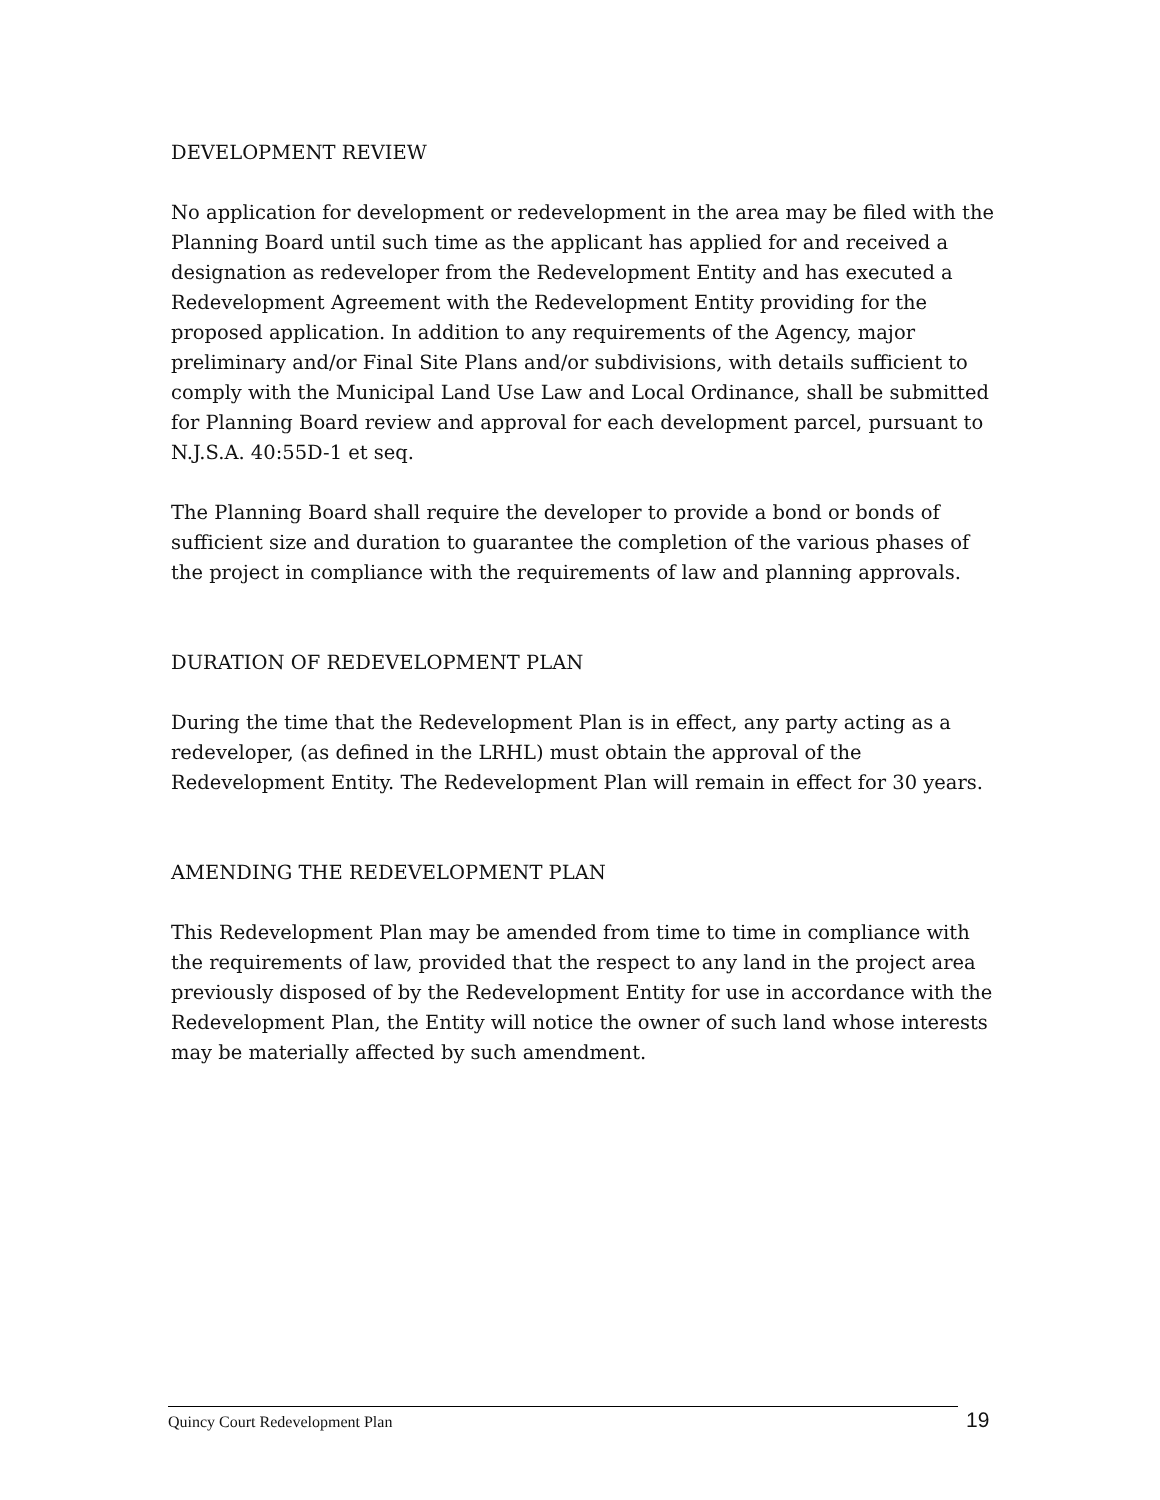DEVELOPMENT REVIEW
No application for development or redevelopment in the area may be filed with the Planning Board until such time as the applicant has applied for and received a designation as redeveloper from the Redevelopment Entity and has executed a Redevelopment Agreement with the Redevelopment Entity providing for the proposed application. In addition to any requirements of the Agency, major preliminary and/or Final Site Plans and/or subdivisions, with details sufficient to comply with the Municipal Land Use Law and Local Ordinance, shall be submitted for Planning Board review and approval for each development parcel, pursuant to N.J.S.A. 40:55D-1 et seq.
The Planning Board shall require the developer to provide a bond or bonds of sufficient size and duration to guarantee the completion of the various phases of the project in compliance with the requirements of law and planning approvals.
DURATION OF REDEVELOPMENT PLAN
During the time that the Redevelopment Plan is in effect, any party acting as a redeveloper, (as defined in the LRHL) must obtain the approval of the Redevelopment Entity. The Redevelopment Plan will remain in effect for 30 years.
AMENDING THE REDEVELOPMENT PLAN
This Redevelopment Plan may be amended from time to time in compliance with the requirements of law, provided that the respect to any land in the project area previously disposed of by the Redevelopment Entity for use in accordance with the Redevelopment Plan, the Entity will notice the owner of such land whose interests may be materially affected by such amendment.
Quincy Court Redevelopment Plan 19